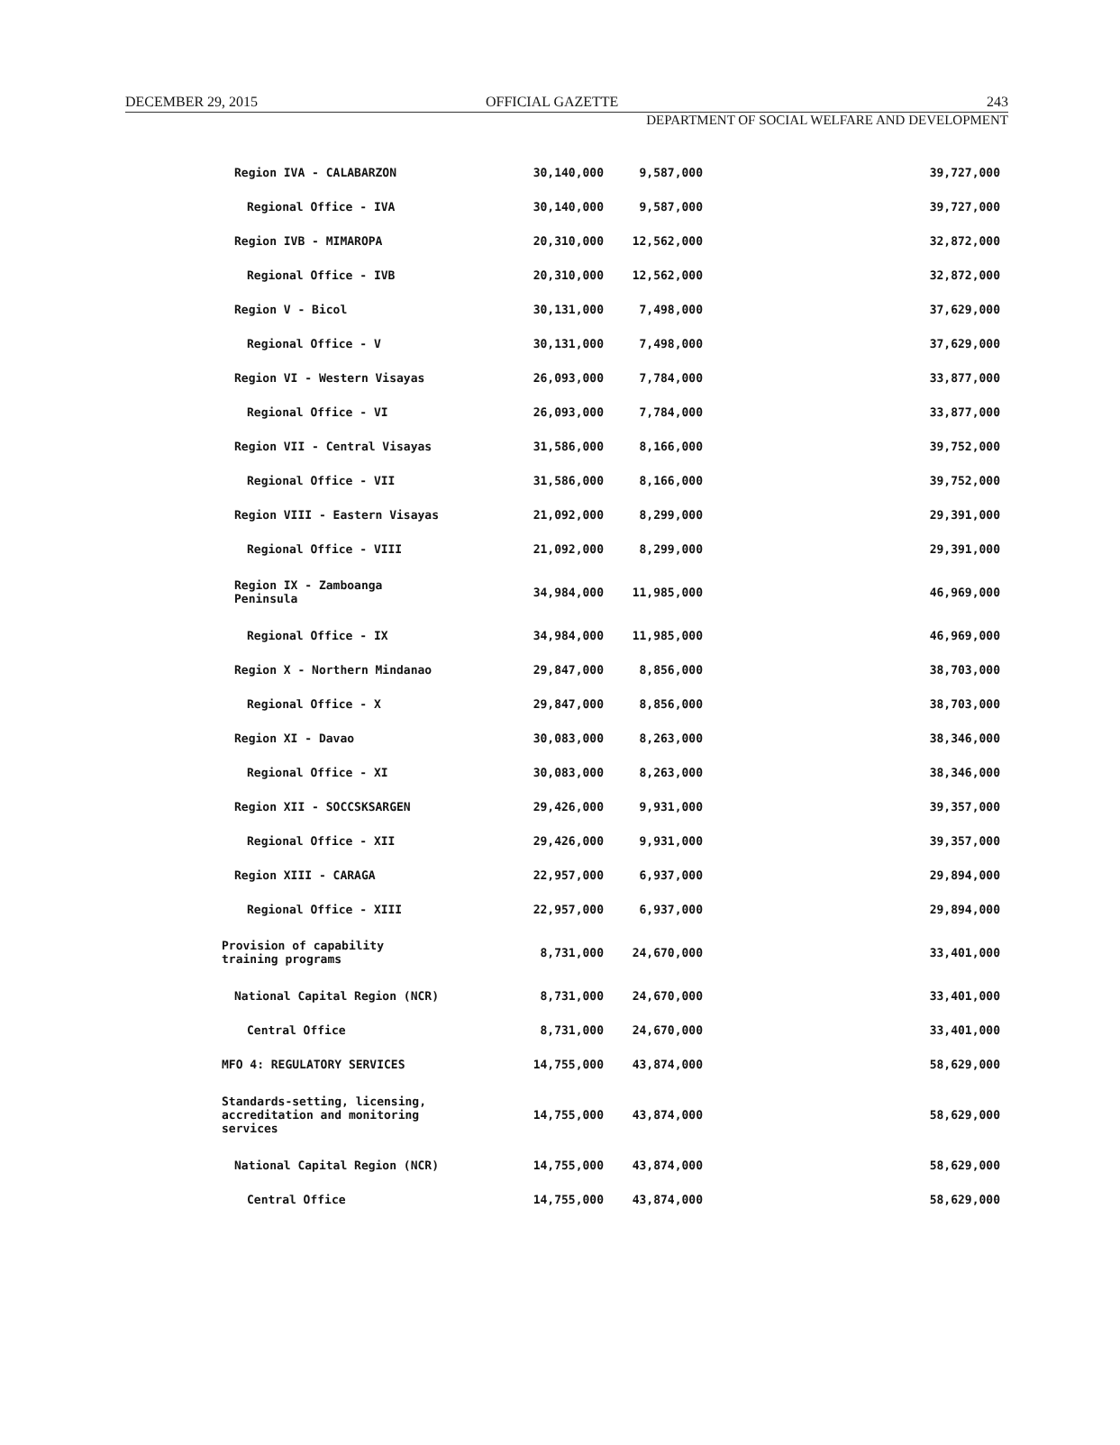DECEMBER 29, 2015 OFFICIAL GAZETTE 243
DEPARTMENT OF SOCIAL WELFARE AND DEVELOPMENT
| Region IVA - CALABARZON | 30,140,000 | 9,587,000 | 39,727,000 |
| Regional Office - IVA | 30,140,000 | 9,587,000 | 39,727,000 |
| Region IVB - MIMAROPA | 20,310,000 | 12,562,000 | 32,872,000 |
| Regional Office - IVB | 20,310,000 | 12,562,000 | 32,872,000 |
| Region V - Bicol | 30,131,000 | 7,498,000 | 37,629,000 |
| Regional Office - V | 30,131,000 | 7,498,000 | 37,629,000 |
| Region VI - Western Visayas | 26,093,000 | 7,784,000 | 33,877,000 |
| Regional Office - VI | 26,093,000 | 7,784,000 | 33,877,000 |
| Region VII - Central Visayas | 31,586,000 | 8,166,000 | 39,752,000 |
| Regional Office - VII | 31,586,000 | 8,166,000 | 39,752,000 |
| Region VIII - Eastern Visayas | 21,092,000 | 8,299,000 | 29,391,000 |
| Regional Office - VIII | 21,092,000 | 8,299,000 | 29,391,000 |
| Region IX - Zamboanga Peninsula | 34,984,000 | 11,985,000 | 46,969,000 |
| Regional Office - IX | 34,984,000 | 11,985,000 | 46,969,000 |
| Region X - Northern Mindanao | 29,847,000 | 8,856,000 | 38,703,000 |
| Regional Office - X | 29,847,000 | 8,856,000 | 38,703,000 |
| Region XI - Davao | 30,083,000 | 8,263,000 | 38,346,000 |
| Regional Office - XI | 30,083,000 | 8,263,000 | 38,346,000 |
| Region XII - SOCCSKSARGEN | 29,426,000 | 9,931,000 | 39,357,000 |
| Regional Office - XII | 29,426,000 | 9,931,000 | 39,357,000 |
| Region XIII - CARAGA | 22,957,000 | 6,937,000 | 29,894,000 |
| Regional Office - XIII | 22,957,000 | 6,937,000 | 29,894,000 |
| Provision of capability training programs | 8,731,000 | 24,670,000 | 33,401,000 |
| National Capital Region (NCR) | 8,731,000 | 24,670,000 | 33,401,000 |
| Central Office | 8,731,000 | 24,670,000 | 33,401,000 |
| MFO 4: REGULATORY SERVICES | 14,755,000 | 43,874,000 | 58,629,000 |
| Standards-setting, licensing, accreditation and monitoring services | 14,755,000 | 43,874,000 | 58,629,000 |
| National Capital Region (NCR) | 14,755,000 | 43,874,000 | 58,629,000 |
| Central Office | 14,755,000 | 43,874,000 | 58,629,000 |